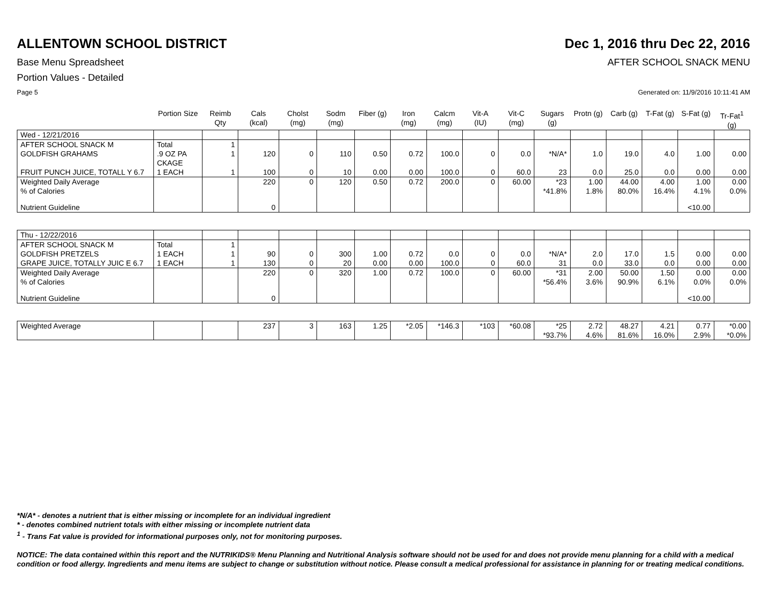ALLENTOWN SCHOOL DISTRICT Dec 1, 2016 thru Dec 22, 2016
Base Menu Spreadsheet AFTER SCHOOL SNACK MENU
Portion Values - Detailed
Page 5 Generated on: 11/9/2016 10:11:41 AM
| | Portion Size | Reimb Qty | Cals (kcal) | Cholst (mg) | Sodm (mg) | Fiber (g) | Iron (mg) | Calcm (mg) | Vit-A (IU) | Vit-C (mg) | Sugars (g) | Protn (g) | Carb (g) | T-Fat (g) | S-Fat (g) | Tr-Fat<sup>1</sup> (g) |
| --- | --- | --- | --- | --- | --- | --- | --- | --- | --- | --- | --- | --- | --- | --- | --- | --- |
| Wed - 12/21/2016 | | | | | | | | | | | | | | | | |
| AFTER SCHOOL SNACK M | Total | 1 | | | | | | | | | | | | | | |
| GOLDFISH GRAHAMS | .9 OZ PA CKAGE | 1 | 120 | 0 | 110 | 0.50 | 0.72 | 100.0 | 0 | 0.0 | *N/A* | 1.0 | 19.0 | 4.0 | 1.00 | 0.00 |
| FRUIT PUNCH JUICE, TOTALL Y 6.7 | 1 EACH | 1 | 100 | 0 | 10 | 0.00 | 0.00 | 100.0 | 0 | 60.0 | 23 | 0.0 | 25.0 | 0.0 | 0.00 | 0.00 |
| Weighted Daily Average % of Calories | | | 220 | 0 | 120 | 0.50 | 0.72 | 200.0 | 0 | 60.00 | *23 *41.8% | 1.00 1.8% | 44.00 80.0% | 4.00 16.4% | 1.00 4.1% | 0.00 0.0% |
| Nutrient Guideline | | | 0 | | | | | | | | | | | | <10.00 | |
| Thu - 12/22/2016 | | | | | | | | | | | | | | | | |
| AFTER SCHOOL SNACK M | Total | 1 | | | | | | | | | | | | | | |
| GOLDFISH PRETZELS | 1 EACH | 1 | 90 | 0 | 300 | 1.00 | 0.72 | 0.0 | 0 | 0.0 | *N/A* | 2.0 | 17.0 | 1.5 | 0.00 | 0.00 |
| GRAPE JUICE, TOTALLY JUIC E 6.7 | 1 EACH | 1 | 130 | 0 | 20 | 0.00 | 0.00 | 100.0 | 0 | 60.0 | 31 | 0.0 | 33.0 | 0.0 | 0.00 | 0.00 |
| Weighted Daily Average % of Calories | | | 220 | 0 | 320 | 1.00 | 0.72 | 100.0 | 0 | 60.00 | *31 *56.4% | 2.00 3.6% | 50.00 90.9% | 1.50 6.1% | 0.00 0.0% | 0.00 0.0% |
| Nutrient Guideline | | | 0 | | | | | | | | | | | | <10.00 | |
| Weighted Average | | | 237 | 3 | 163 | 1.25 | *2.05 | *146.3 | *103 | *60.08 | *25 *93.7% | 2.72 4.6% | 48.27 81.6% | 4.21 16.0% | 0.77 2.9% | *0.00 *0.0% |
*N/A* - denotes a nutrient that is either missing or incomplete for an individual ingredient
* - denotes combined nutrient totals with either missing or incomplete nutrient data
<sup>1</sup> - Trans Fat value is provided for informational purposes only, not for monitoring purposes.
NOTICE: The data contained within this report and the NUTRIKIDS® Menu Planning and Nutritional Analysis software should not be used for and does not provide menu planning for a child with a medical condition or food allergy. Ingredients and menu items are subject to change or substitution without notice. Please consult a medical professional for assistance in planning for or treating medical conditions.